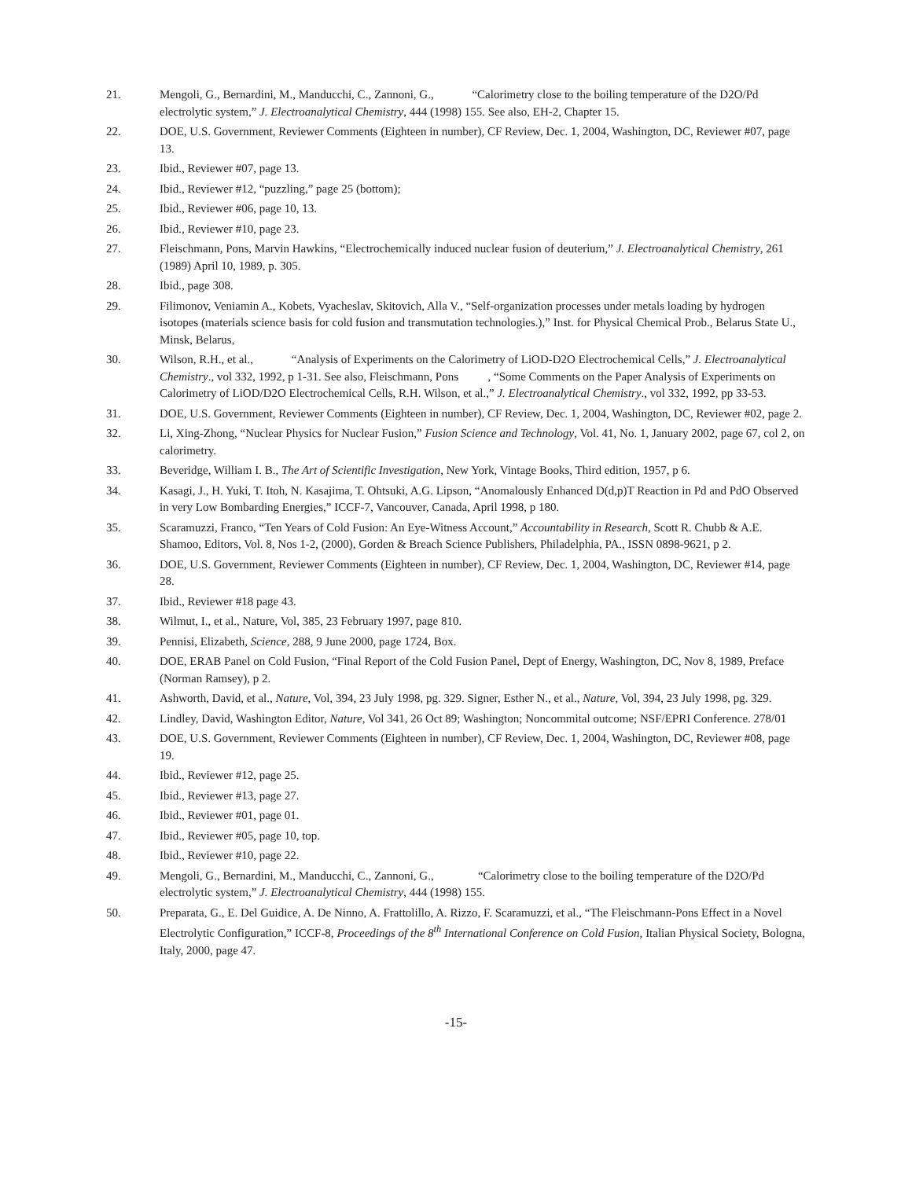21. Mengoli, G., Bernardini, M., Manducchi, C., Zannoni, G., “Calorimetry close to the boiling temperature of the D2O/Pd electrolytic system,” J. Electroanalytical Chemistry, 444 (1998) 155. See also, EH-2, Chapter 15.
22. DOE, U.S. Government, Reviewer Comments (Eighteen in number), CF Review, Dec. 1, 2004, Washington, DC, Reviewer #07, page 13.
23. Ibid., Reviewer #07, page 13.
24. Ibid., Reviewer #12, “puzzling,” page 25 (bottom);
25. Ibid., Reviewer #06, page 10, 13.
26. Ibid., Reviewer #10, page 23.
27. Fleischmann, Pons, Marvin Hawkins, “Electrochemically induced nuclear fusion of deuterium,” J. Electroanalytical Chemistry, 261 (1989) April 10, 1989, p. 305.
28. Ibid., page 308.
29. Filimonov, Veniamin A., Kobets, Vyacheslav, Skitovich, Alla V., “Self-organization processes under metals loading by hydrogen isotopes (materials science basis for cold fusion and transmutation technologies.),” Inst. for Physical Chemical Prob., Belarus State U., Minsk, Belarus,
30. Wilson, R.H., et al., “Analysis of Experiments on the Calorimetry of LiOD-D2O Electrochemical Cells,” J. Electroanalytical Chemistry., vol 332, 1992, p 1-31. See also, Fleischmann, Pons , “Some Comments on the Paper Analysis of Experiments on Calorimetry of LiOD/D2O Electrochemical Cells, R.H. Wilson, et al.,” J. Electroanalytical Chemistry., vol 332, 1992, pp 33-53.
31. DOE, U.S. Government, Reviewer Comments (Eighteen in number), CF Review, Dec. 1, 2004, Washington, DC, Reviewer #02, page 2.
32. Li, Xing-Zhong, “Nuclear Physics for Nuclear Fusion,” Fusion Science and Technology, Vol. 41, No. 1, January 2002, page 67, col 2, on calorimetry.
33. Beveridge, William I. B., The Art of Scientific Investigation, New York, Vintage Books, Third edition, 1957, p 6.
34. Kasagi, J., H. Yuki, T. Itoh, N. Kasajima, T. Ohtsuki, A.G. Lipson, “Anomalously Enhanced D(d,p)T Reaction in Pd and PdO Observed in very Low Bombarding Energies,” ICCF-7, Vancouver, Canada, April 1998, p 180.
35. Scaramuzzi, Franco, “Ten Years of Cold Fusion: An Eye-Witness Account,” Accountability in Research, Scott R. Chubb & A.E. Shamoo, Editors, Vol. 8, Nos 1-2, (2000), Gorden & Breach Science Publishers, Philadelphia, PA., ISSN 0898-9621, p 2.
36. DOE, U.S. Government, Reviewer Comments (Eighteen in number), CF Review, Dec. 1, 2004, Washington, DC, Reviewer #14, page 28.
37. Ibid., Reviewer #18 page 43.
38. Wilmut, I., et al., Nature, Vol, 385, 23 February 1997, page 810.
39. Pennisi, Elizabeth, Science, 288, 9 June 2000, page 1724, Box.
40. DOE, ERAB Panel on Cold Fusion, “Final Report of the Cold Fusion Panel, Dept of Energy, Washington, DC, Nov 8, 1989, Preface (Norman Ramsey), p 2.
41. Ashworth, David, et al., Nature, Vol, 394, 23 July 1998, pg. 329. Signer, Esther N., et al., Nature, Vol, 394, 23 July 1998, pg. 329.
42. Lindley, David, Washington Editor, Nature, Vol 341, 26 Oct 89; Washington; Noncommital outcome; NSF/EPRI Conference. 278/01
43. DOE, U.S. Government, Reviewer Comments (Eighteen in number), CF Review, Dec. 1, 2004, Washington, DC, Reviewer #08, page 19.
44. Ibid., Reviewer #12, page 25.
45. Ibid., Reviewer #13, page 27.
46. Ibid., Reviewer #01, page 01.
47. Ibid., Reviewer #05, page 10, top.
48. Ibid., Reviewer #10, page 22.
49. Mengoli, G., Bernardini, M., Manducchi, C., Zannoni, G., “Calorimetry close to the boiling temperature of the D2O/Pd electrolytic system,” J. Electroanalytical Chemistry, 444 (1998) 155.
50. Preparata, G., E. Del Guidice, A. De Ninno, A. Frattolillo, A. Rizzo, F. Scaramuzzi, et al., “The Fleischmann-Pons Effect in a Novel Electrolytic Configuration,” ICCF-8, Proceedings of the 8<sup>th</sup> International Conference on Cold Fusion, Italian Physical Society, Bologna, Italy, 2000, page 47.
-15-